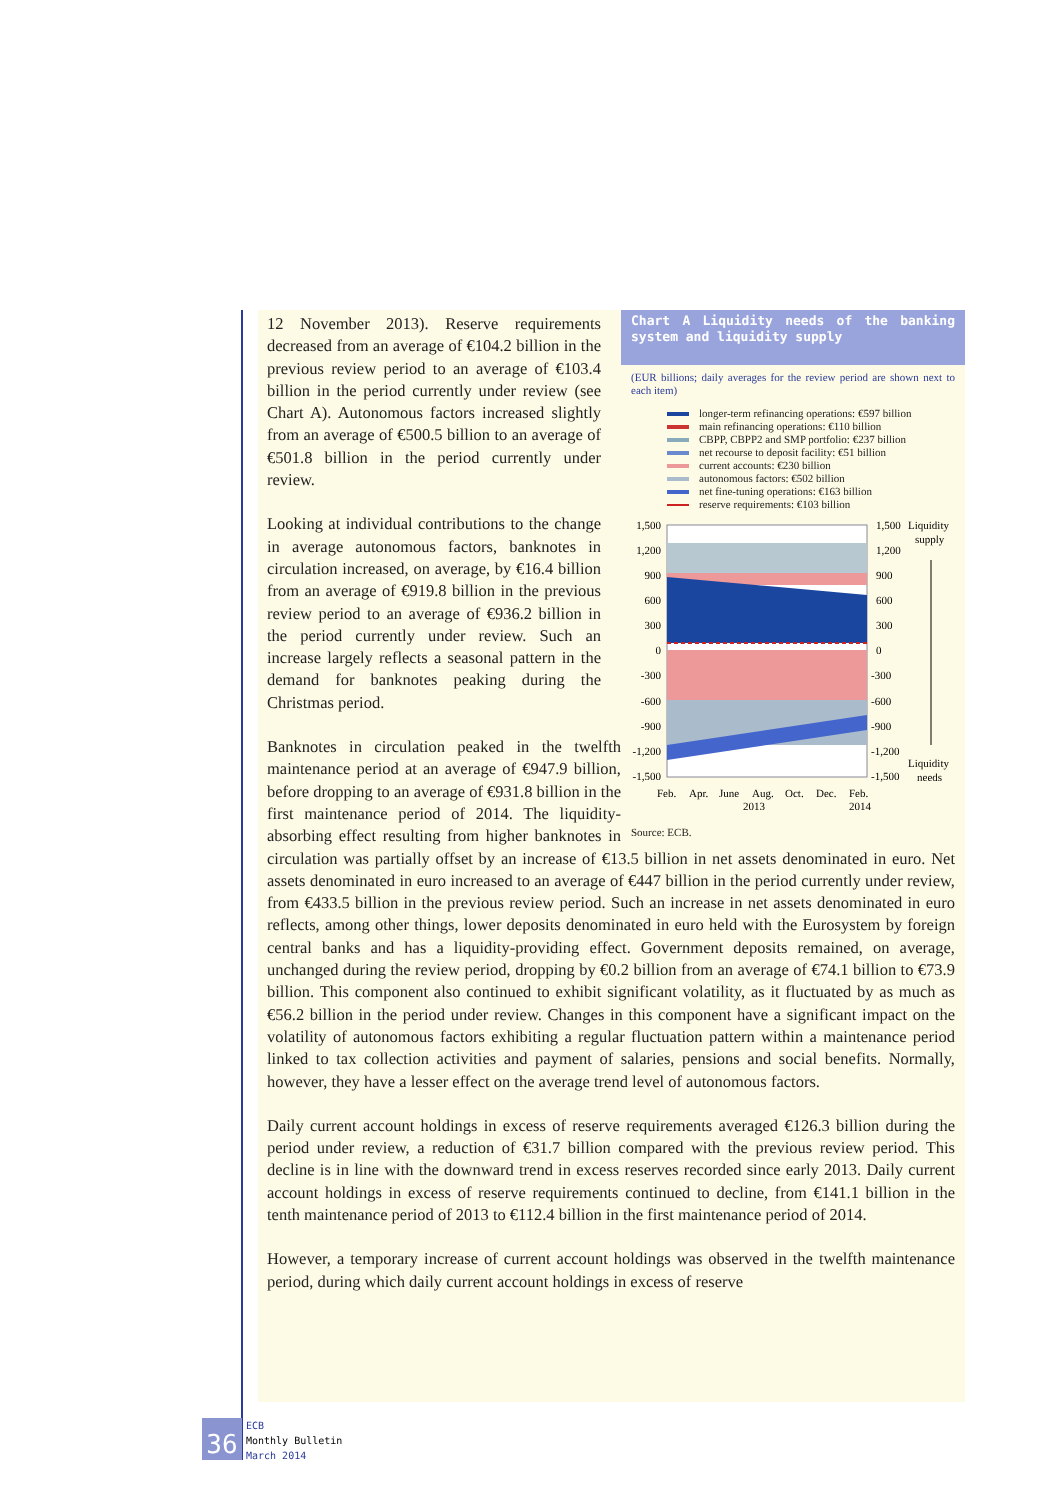Chart A Liquidity needs of the banking system and liquidity supply
(EUR billions; daily averages for the review period are shown next to each item)
longer-term refinancing operations: €597 billion
main refinancing operations: €110 billion
CBPP, CBPP2 and SMP portfolio: €237 billion
net recourse to deposit facility: €51 billion
current accounts: €230 billion
autonomous factors: €502 billion
net fine-tuning operations: €163 billion
reserve requirements: €103 billion
1,500
1,200
900
600
300
0
-300
-600
-900
-1,200
-1,500
1,500
1,200
900
600
300
0
-300
-600
-900
-1,200
-1,500
Liquidity
supply
Liquidity
needs
Feb.
Apr.
June
Aug.
Oct.
Dec.
Feb.
2013
2014
Source: ECB.
12 November 2013). Reserve requirements decreased from an average of €104.2 billion in the previous review period to an average of €103.4 billion in the period currently under review (see Chart A). Autonomous factors increased slightly from an average of €500.5 billion to an average of €501.8 billion in the period currently under review.
Looking at individual contributions to the change in average autonomous factors, banknotes in circulation increased, on average, by €16.4 billion from an average of €919.8 billion in the previous review period to an average of €936.2 billion in the period currently under review. Such an increase largely reflects a seasonal pattern in the demand for banknotes peaking during the Christmas period.
Banknotes in circulation peaked in the twelfth maintenance period at an average of €947.9 billion, before dropping to an average of €931.8 billion in the first maintenance period of 2014. The liquidity-absorbing effect resulting from higher banknotes in circulation was partially offset by an increase of €13.5 billion in net assets denominated in euro. Net assets denominated in euro increased to an average of €447 billion in the period currently under review, from €433.5 billion in the previous review period. Such an increase in net assets denominated in euro reflects, among other things, lower deposits denominated in euro held with the Eurosystem by foreign central banks and has a liquidity-providing effect. Government deposits remained, on average, unchanged during the review period, dropping by €0.2 billion from an average of €74.1 billion to €73.9 billion. This component also continued to exhibit significant volatility, as it fluctuated by as much as €56.2 billion in the period under review. Changes in this component have a significant impact on the volatility of autonomous factors exhibiting a regular fluctuation pattern within a maintenance period linked to tax collection activities and payment of salaries, pensions and social benefits. Normally, however, they have a lesser effect on the average trend level of autonomous factors.
Daily current account holdings in excess of reserve requirements averaged €126.3 billion during the period under review, a reduction of €31.7 billion compared with the previous review period. This decline is in line with the downward trend in excess reserves recorded since early 2013. Daily current account holdings in excess of reserve requirements continued to decline, from €141.1 billion in the tenth maintenance period of 2013 to €112.4 billion in the first maintenance period of 2014.
However, a temporary increase of current account holdings was observed in the twelfth maintenance period, during which daily current account holdings in excess of reserve
36
ECB
Monthly Bulletin
March 2014